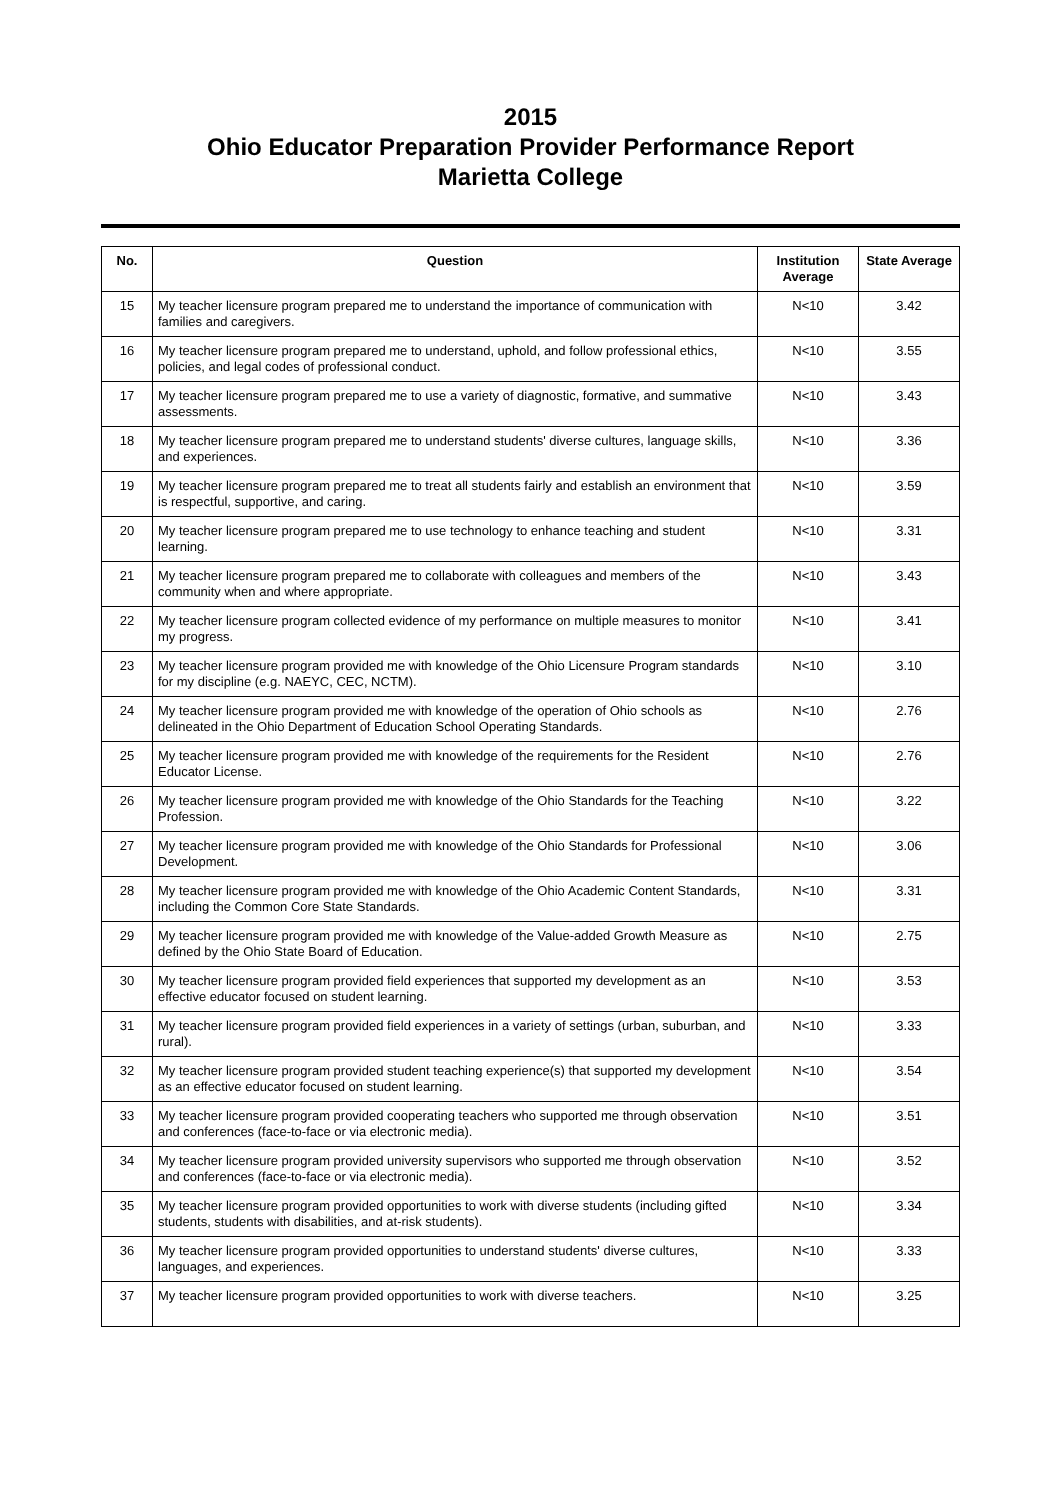2015
Ohio Educator Preparation Provider Performance Report
Marietta College
| No. | Question | Institution Average | State Average |
| --- | --- | --- | --- |
| 15 | My teacher licensure program prepared me to understand the importance of communication with families and caregivers. | N<10 | 3.42 |
| 16 | My teacher licensure program prepared me to understand, uphold, and follow professional ethics, policies, and legal codes of professional conduct. | N<10 | 3.55 |
| 17 | My teacher licensure program prepared me to use a variety of diagnostic, formative, and summative assessments. | N<10 | 3.43 |
| 18 | My teacher licensure program prepared me to understand students' diverse cultures, language skills, and experiences. | N<10 | 3.36 |
| 19 | My teacher licensure program prepared me to treat all students fairly and establish an environment that is respectful, supportive, and caring. | N<10 | 3.59 |
| 20 | My teacher licensure program prepared me to use technology to enhance teaching and student learning. | N<10 | 3.31 |
| 21 | My teacher licensure program prepared me to collaborate with colleagues and members of the community when and where appropriate. | N<10 | 3.43 |
| 22 | My teacher licensure program collected evidence of my performance on multiple measures to monitor my progress. | N<10 | 3.41 |
| 23 | My teacher licensure program provided me with knowledge of the Ohio Licensure Program standards for my discipline (e.g. NAEYC, CEC, NCTM). | N<10 | 3.10 |
| 24 | My teacher licensure program provided me with knowledge of the operation of Ohio schools as delineated in the Ohio Department of Education School Operating Standards. | N<10 | 2.76 |
| 25 | My teacher licensure program provided me with knowledge of the requirements for the Resident Educator License. | N<10 | 2.76 |
| 26 | My teacher licensure program provided me with knowledge of the Ohio Standards for the Teaching Profession. | N<10 | 3.22 |
| 27 | My teacher licensure program provided me with knowledge of the Ohio Standards for Professional Development. | N<10 | 3.06 |
| 28 | My teacher licensure program provided me with knowledge of the Ohio Academic Content Standards, including the Common Core State Standards. | N<10 | 3.31 |
| 29 | My teacher licensure program provided me with knowledge of the Value-added Growth Measure as defined by the Ohio State Board of Education. | N<10 | 2.75 |
| 30 | My teacher licensure program provided field experiences that supported my development as an effective educator focused on student learning. | N<10 | 3.53 |
| 31 | My teacher licensure program provided field experiences in a variety of settings (urban, suburban, and rural). | N<10 | 3.33 |
| 32 | My teacher licensure program provided student teaching experience(s) that supported my development as an effective educator focused on student learning. | N<10 | 3.54 |
| 33 | My teacher licensure program provided cooperating teachers who supported me through observation and conferences (face-to-face or via electronic media). | N<10 | 3.51 |
| 34 | My teacher licensure program provided university supervisors who supported me through observation and conferences (face-to-face or via electronic media). | N<10 | 3.52 |
| 35 | My teacher licensure program provided opportunities to work with diverse students (including gifted students, students with disabilities, and at-risk students). | N<10 | 3.34 |
| 36 | My teacher licensure program provided opportunities to understand students' diverse cultures, languages, and experiences. | N<10 | 3.33 |
| 37 | My teacher licensure program provided opportunities to work with diverse teachers. | N<10 | 3.25 |